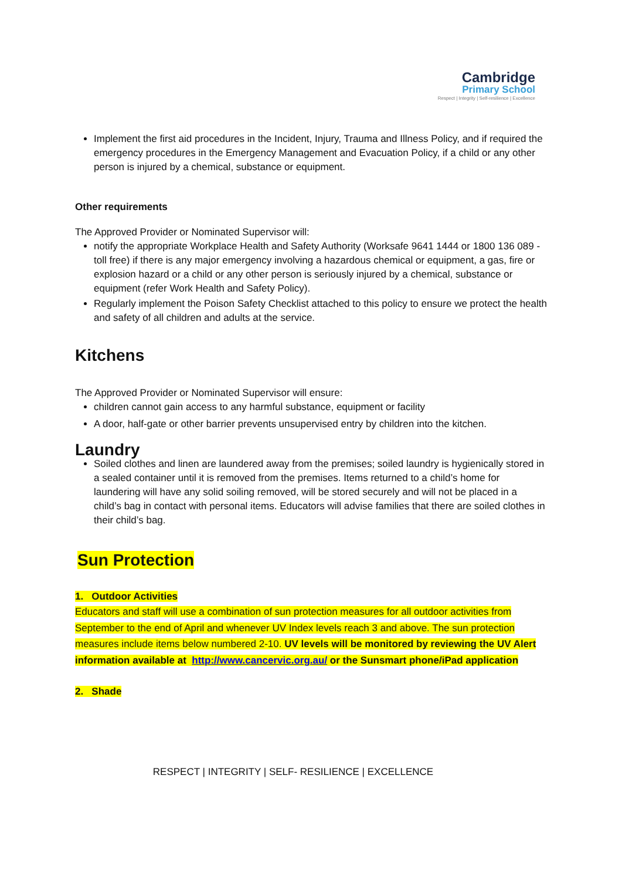Cambridge
Primary School
Respect | Integrity | Self-resilience | Excellence
Implement the first aid procedures in the Incident, Injury, Trauma and Illness Policy, and if required the emergency procedures in the Emergency Management and Evacuation Policy, if a child or any other person is injured by a chemical, substance or equipment.
Other requirements
The Approved Provider or Nominated Supervisor will:
notify the appropriate Workplace Health and Safety Authority (Worksafe 9641 1444 or 1800 136 089 - toll free) if there is any major emergency involving a hazardous chemical or equipment, a gas, fire or explosion hazard or a child or any other person is seriously injured by a chemical, substance or equipment (refer Work Health and Safety Policy).
Regularly implement the Poison Safety Checklist attached to this policy to ensure we protect the health and safety of all children and adults at the service.
Kitchens
The Approved Provider or Nominated Supervisor will ensure:
children cannot gain access to any harmful substance, equipment or facility
A door, half-gate or other barrier prevents unsupervised entry by children into the kitchen.
Laundry
Soiled clothes and linen are laundered away from the premises; soiled laundry is hygienically stored in a sealed container until it is removed from the premises. Items returned to a child’s home for laundering will have any solid soiling removed, will be stored securely and will not be placed in a child’s bag in contact with personal items. Educators will advise families that there are soiled clothes in their child’s bag.
Sun Protection
1. Outdoor Activities
Educators and staff will use a combination of sun protection measures for all outdoor activities from September to the end of April and whenever UV Index levels reach 3 and above. The sun protection measures include items below numbered 2-10. UV levels will be monitored by reviewing the UV Alert information available at http://www.cancervic.org.au/ or the Sunsmart phone/iPad application
2. Shade
RESPECT | INTEGRITY | SELF- RESILIENCE | EXCELLENCE